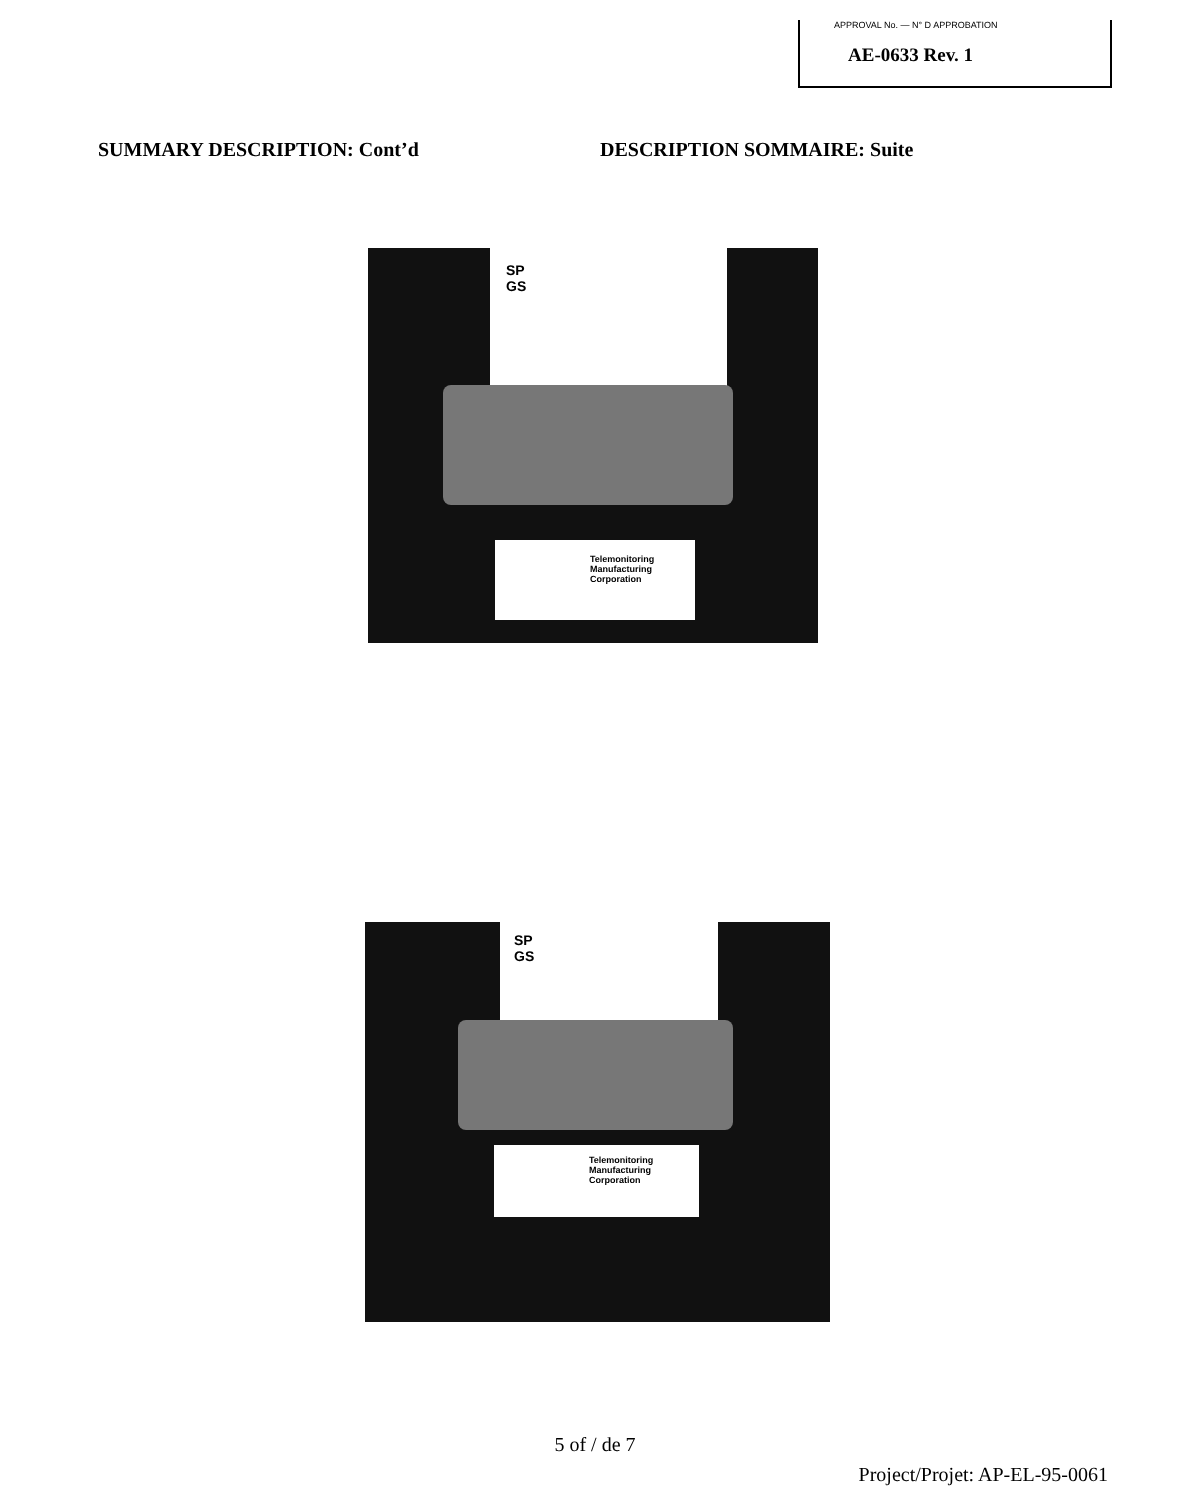APPROVAL No. — N° D APPROBATION
AE-0633 Rev. 1
SUMMARY DESCRIPTION: Cont’d DESCRIPTION SOMMAIRE: Suite
SP
GS
Telemonitoring
Manufacturing
Corporation
SP
GS
Telemonitoring
Manufacturing
Corporation
5 of / de 7
Project/Projet: AP-EL-95-0061